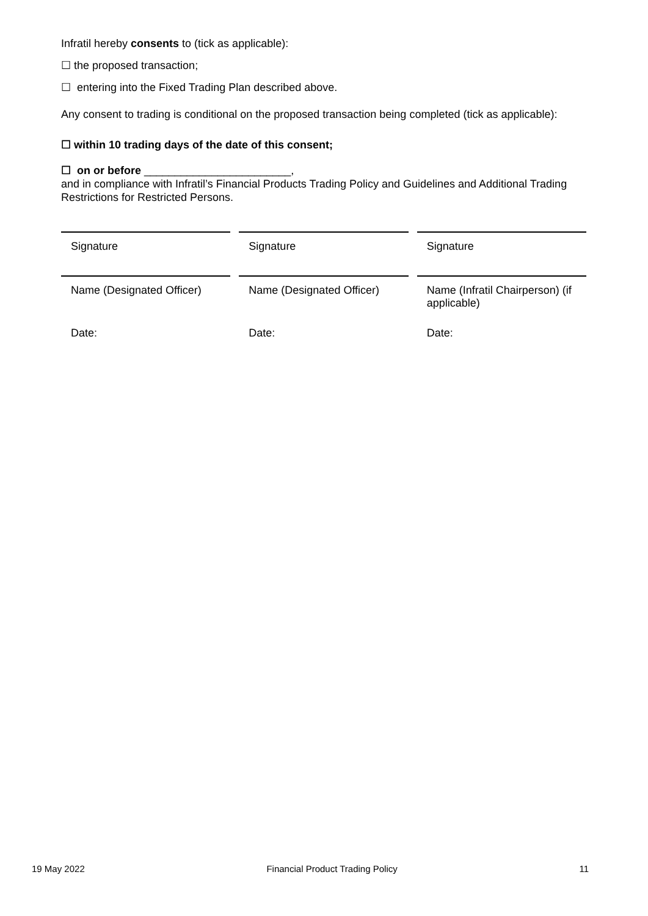Infratil hereby consents to (tick as applicable):
☐ the proposed transaction;
☐ entering into the Fixed Trading Plan described above.
Any consent to trading is conditional on the proposed transaction being completed (tick as applicable):
☐ within 10 trading days of the date of this consent;
☐ on or before ________________________,
and in compliance with Infratil’s Financial Products Trading Policy and Guidelines and Additional Trading Restrictions for Restricted Persons.
| Signature | Signature | Signature |
| Name (Designated Officer) | Name (Designated Officer) | Name (Infratil Chairperson) (if applicable) |
| Date: | Date: | Date: |
19 May 2022 Financial Product Trading Policy 11